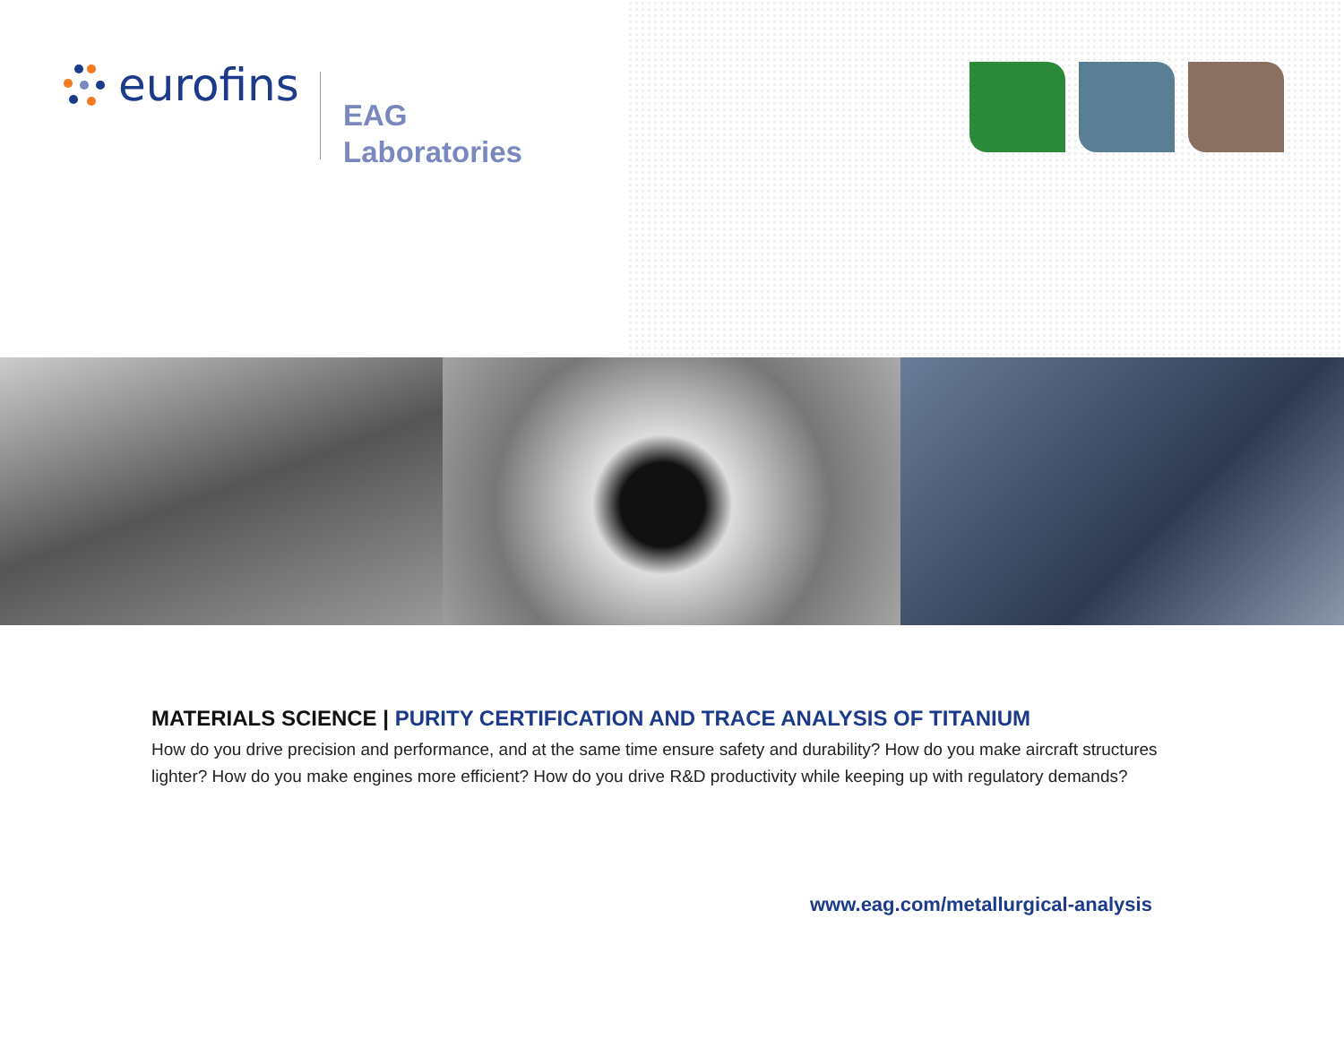eurofins
EAG
Laboratories
MATERIALS SCIENCE | PURITY CERTIFICATION AND TRACE ANALYSIS OF TITANIUM
How do you drive precision and performance, and at the same time ensure safety and durability? How do you make aircraft structures lighter? How do you make engines more efficient? How do you drive R&D productivity while keeping up with regulatory demands?
www.eag.com/metallurgical-analysis